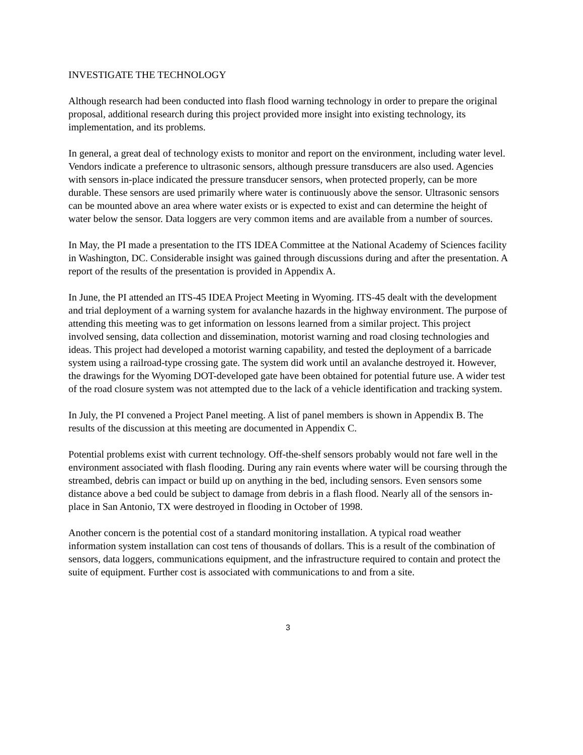INVESTIGATE THE TECHNOLOGY
Although research had been conducted into flash flood warning technology in order to prepare the original proposal, additional research during this project provided more insight into existing technology, its implementation, and its problems.
In general, a great deal of technology exists to monitor and report on the environment, including water level. Vendors indicate a preference to ultrasonic sensors, although pressure transducers are also used. Agencies with sensors in-place indicated the pressure transducer sensors, when protected properly, can be more durable. These sensors are used primarily where water is continuously above the sensor. Ultrasonic sensors can be mounted above an area where water exists or is expected to exist and can determine the height of water below the sensor. Data loggers are very common items and are available from a number of sources.
In May, the PI made a presentation to the ITS IDEA Committee at the National Academy of Sciences facility in Washington, DC. Considerable insight was gained through discussions during and after the presentation. A report of the results of the presentation is provided in Appendix A.
In June, the PI attended an ITS-45 IDEA Project Meeting in Wyoming. ITS-45 dealt with the development and trial deployment of a warning system for avalanche hazards in the highway environment. The purpose of attending this meeting was to get information on lessons learned from a similar project. This project involved sensing, data collection and dissemination, motorist warning and road closing technologies and ideas. This project had developed a motorist warning capability, and tested the deployment of a barricade system using a railroad-type crossing gate. The system did work until an avalanche destroyed it. However, the drawings for the Wyoming DOT-developed gate have been obtained for potential future use. A wider test of the road closure system was not attempted due to the lack of a vehicle identification and tracking system.
In July, the PI convened a Project Panel meeting. A list of panel members is shown in Appendix B. The results of the discussion at this meeting are documented in Appendix C.
Potential problems exist with current technology. Off-the-shelf sensors probably would not fare well in the environment associated with flash flooding. During any rain events where water will be coursing through the streambed, debris can impact or build up on anything in the bed, including sensors. Even sensors some distance above a bed could be subject to damage from debris in a flash flood. Nearly all of the sensors in-place in San Antonio, TX were destroyed in flooding in October of 1998.
Another concern is the potential cost of a standard monitoring installation. A typical road weather information system installation can cost tens of thousands of dollars. This is a result of the combination of sensors, data loggers, communications equipment, and the infrastructure required to contain and protect the suite of equipment. Further cost is associated with communications to and from a site.
3